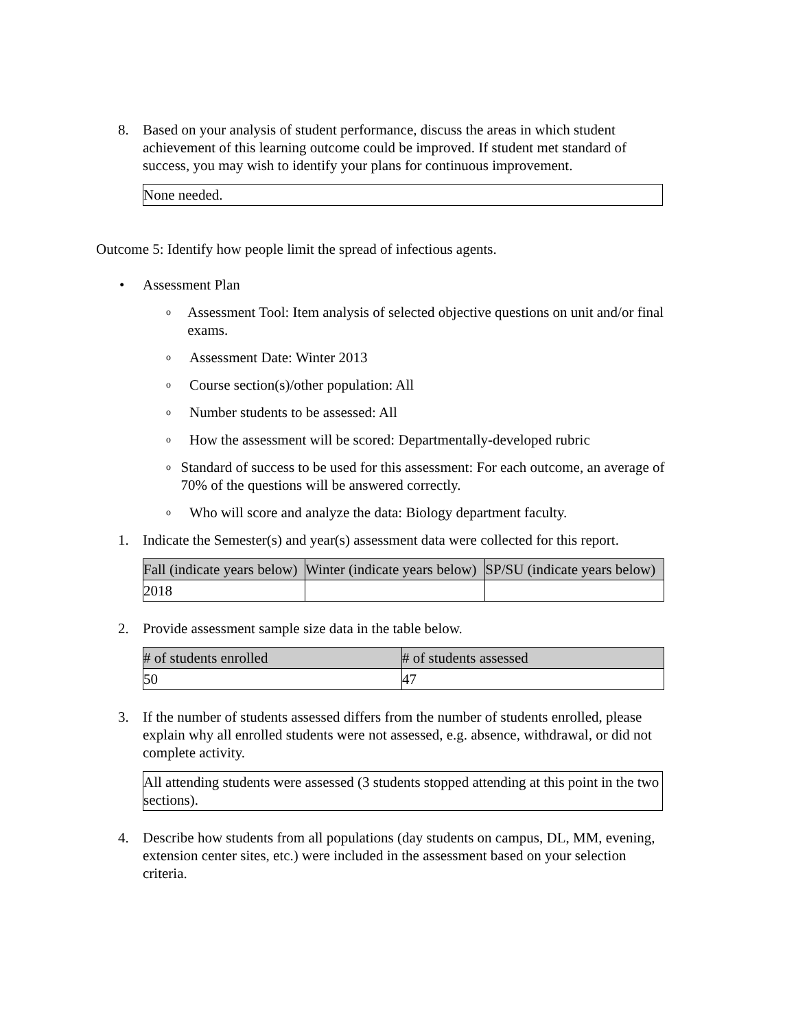8. Based on your analysis of student performance, discuss the areas in which student achievement of this learning outcome could be improved. If student met standard of success, you may wish to identify your plans for continuous improvement.
None needed.
Outcome 5: Identify how people limit the spread of infectious agents.
• Assessment Plan
o Assessment Tool: Item analysis of selected objective questions on unit and/or final exams.
o Assessment Date: Winter 2013
o Course section(s)/other population: All
o Number students to be assessed: All
o How the assessment will be scored: Departmentally-developed rubric
o Standard of success to be used for this assessment: For each outcome, an average of 70% of the questions will be answered correctly.
o Who will score and analyze the data: Biology department faculty.
1. Indicate the Semester(s) and year(s) assessment data were collected for this report.
| Fall (indicate years below) | Winter (indicate years below) | SP/SU (indicate years below) |
| --- | --- | --- |
| 2018 | | |
2. Provide assessment sample size data in the table below.
| # of students enrolled | # of students assessed |
| --- | --- |
| 50 | 47 |
3. If the number of students assessed differs from the number of students enrolled, please explain why all enrolled students were not assessed, e.g. absence, withdrawal, or did not complete activity.
All attending students were assessed (3 students stopped attending at this point in the two sections).
4. Describe how students from all populations (day students on campus, DL, MM, evening, extension center sites, etc.) were included in the assessment based on your selection criteria.